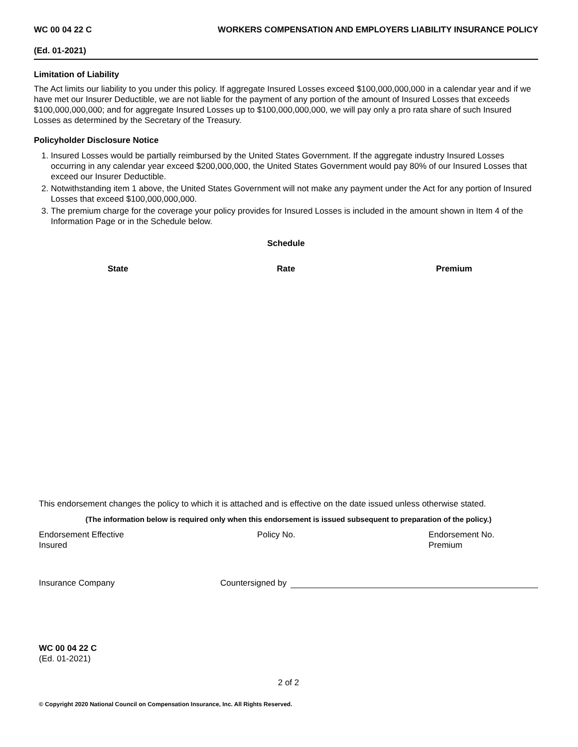WC 00 04 22 C WORKERS COMPENSATION AND EMPLOYERS LIABILITY INSURANCE POLICY
(Ed. 01-2021)
Limitation of Liability
The Act limits our liability to you under this policy. If aggregate Insured Losses exceed $100,000,000,000 in a calendar year and if we have met our Insurer Deductible, we are not liable for the payment of any portion of the amount of Insured Losses that exceeds $100,000,000,000; and for aggregate Insured Losses up to $100,000,000,000, we will pay only a pro rata share of such Insured Losses as determined by the Secretary of the Treasury.
Policyholder Disclosure Notice
1. Insured Losses would be partially reimbursed by the United States Government. If the aggregate industry Insured Losses occurring in any calendar year exceed $200,000,000, the United States Government would pay 80% of our Insured Losses that exceed our Insurer Deductible.
2. Notwithstanding item 1 above, the United States Government will not make any payment under the Act for any portion of Insured Losses that exceed $100,000,000,000.
3. The premium charge for the coverage your policy provides for Insured Losses is included in the amount shown in Item 4 of the Information Page or in the Schedule below.
Schedule
| State | Rate | Premium |
| --- | --- | --- |
This endorsement changes the policy to which it is attached and is effective on the date issued unless otherwise stated.
(The information below is required only when this endorsement is issued subsequent to preparation of the policy.)
Endorsement Effective
Insured
Policy No. Endorsement No.
Premium
Insurance Company
Countersigned by
WC 00 04 22 C
(Ed. 01-2021)
2 of 2
© Copyright 2020 National Council on Compensation Insurance, Inc. All Rights Reserved.